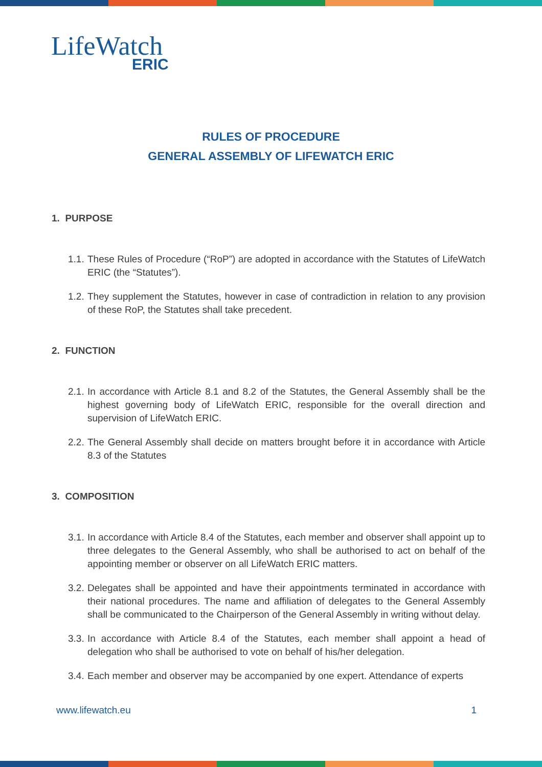LifeWatch
ERIC
RULES OF PROCEDURE
GENERAL ASSEMBLY OF LIFEWATCH ERIC
1. PURPOSE
1.1.
These Rules of Procedure (“RoP”) are adopted in accordance with the Statutes of LifeWatch ERIC (the “Statutes”).
1.2.
They supplement the Statutes, however in case of contradiction in relation to any provision of these RoP, the Statutes shall take precedent.
2. FUNCTION
2.1.
In accordance with Article 8.1 and 8.2 of the Statutes, the General Assembly shall be the highest governing body of LifeWatch ERIC, responsible for the overall direction and supervision of LifeWatch ERIC.
2.2.
The General Assembly shall decide on matters brought before it in accordance with Article 8.3 of the Statutes
3. COMPOSITION
3.1.
In accordance with Article 8.4 of the Statutes, each member and observer shall appoint up to three delegates to the General Assembly, who shall be authorised to act on behalf of the appointing member or observer on all LifeWatch ERIC matters.
3.2.
Delegates shall be appointed and have their appointments terminated in accordance with their national procedures. The name and affiliation of delegates to the General Assembly shall be communicated to the Chairperson of the General Assembly in writing without delay.
3.3.
In accordance with Article 8.4 of the Statutes, each member shall appoint a head of delegation who shall be authorised to vote on behalf of his/her delegation.
3.4.
Each member and observer may be accompanied by one expert. Attendance of experts
www.lifewatch.eu 1